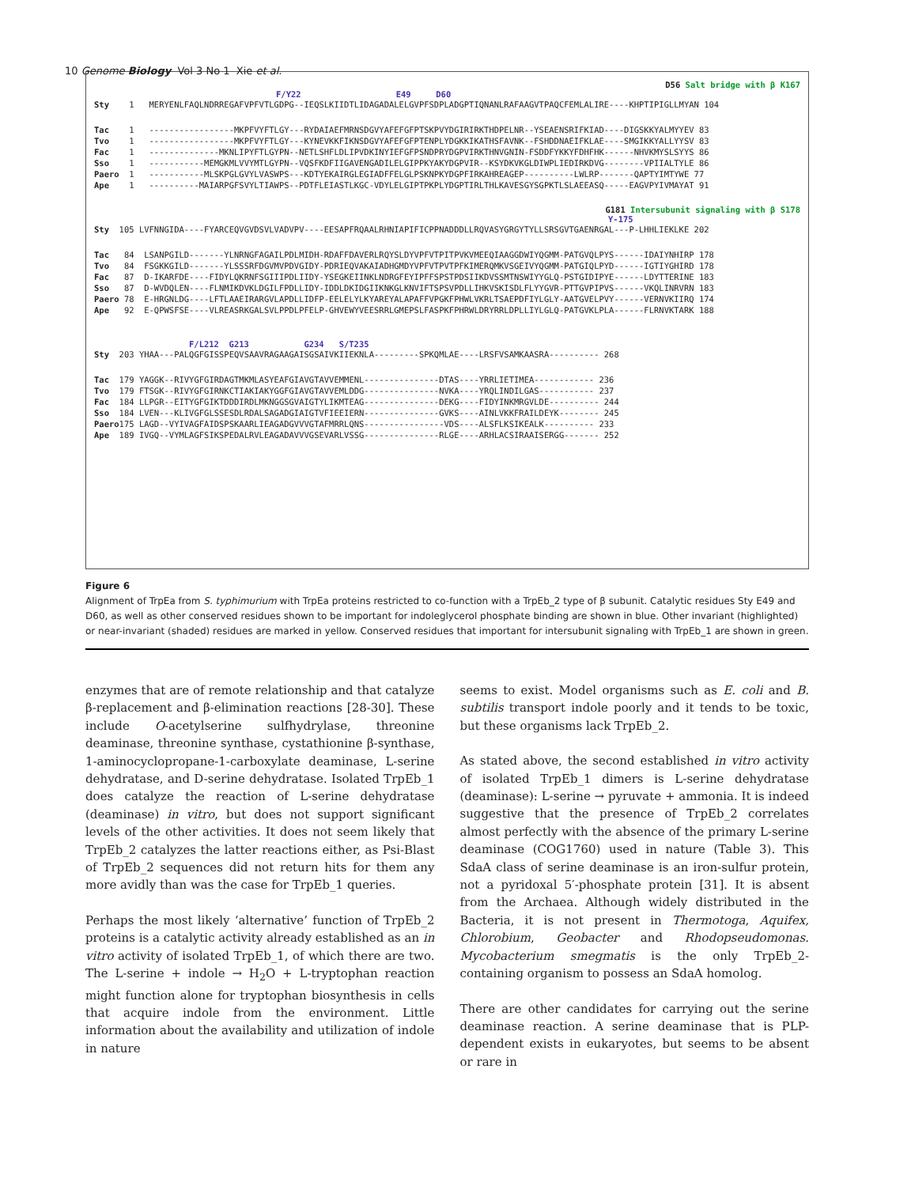10 Genome Biology Vol 3 No 1 Xie et al.
D56 Salt bridge with β K167
F/Y22 E49 D60
Sty    1   MERYENLFAQLNDRREGAFVPFVTLGDPG--IEQSLKIIDTLIDAGADALELGVPFSDPLADGPTIQNANLRAFAAGVTPAQCFEMLALIRE----KHPTIPIGLLMYAN 104
Tac    1   -----------------MKPFVYFTLGY---RYDAIAEFMRNSDGVYAFEFGFPTSKPVYDGIRIRKTHDPELNR--YSEAENSRIFKIAD----DIGSKKYALMYYEV 83
Tvo    1   -----------------MKPFVYFTLGY---KYNEVKKFIKNSDGVYAFEFGFPTENPLYDGKKIKATHSFAVNK--FSHDDNAEIFKLAE----SMGIKKYALLYYSV 83
Fac    1   --------------MKNLIPYFTLGYPN--NETLSHFLDLIPVDKINYIEFGFPSNDPRYDGPVIRKTHNVGNIN-FSDDFYKKYFDHFHK------NHVKMYSLSYYS 86
Sso    1   -----------MEMGKMLVVYMTLGYPN--VQSFKDFIIGAVENGADILELGIPPKYAKYDGPVIR--KSYDKVKGLDIWPLIEDIRKDVG--------VPIIALTYLE 86
Paero  1   -----------MLSKPGLGVYLVASWPS---KDTYEKAIRGLEGIADFFELGLPSKNPKYDGPFIRKAHREAGEP----------LWLRP-------QAPTYIMTYWE 77
Ape    1   ----------MAIARPGFSVYLTIAWPS--PDTFLEIASTLKGC-VDYLELGIPTPKPLYDGPTIRLTHLKAVESGYSGPKTLSLAEEASQ-----EAGVPYIVMAYAT 91
G181 Intersubunit signaling with β S178
Y-175
Sty  105 LVFNNGIDA----FYARCEQVGVDSVLVADVPV----EESAPFRQAALRHNIAPIFICPPNADDDLLRQVASYGRGYTYLLSRSGVTGAENRGAL---P-LHHLIEKLKE 202
Tac   84  LSANPGILD-------YLNRNGFAGAILPDLMIDH-RDAFFDAVERLRQYSLDYVPFVTPITPVKVMEEQIAAGGDWIYQGMM-PATGVQLPYS------IDAIYNHIRP 178
Tvo   84  FSGKKGILD-------YLSSSRFDGVMVPDVGIDY-PDRIEQVAKAIADHGMDYVPFVTPVTPFKIMERQMKVSGEIVYQGMM-PATGIQLPYD------IGTIYGHIRD 178
Fac   87  D-IKARFDE----FIDYLQKRNFSGIIIPDLIIDY-YSEGKEIINKLNDRGFEYIPFFSPSTPDSIIKDVSSMTNSWIYYGLQ-PSTGIDIPYE------LDYTTERINE 183
Sso   87  D-WVDQLEN----FLNMIKDVKLDGILFPDLLIDY-IDDLDKIDGIIKNKGLKNVIFTSPSVPDLLIHKVSKISDLFLYYGVR-PTTGVPIPVS------VKQLINRVRN 183
Paero 78  E-HRGNLDG----LFTLAAEIRARGVLAPDLLIDFP-EELELYLKYAREYALAPAFFVPGKFPHWLVKRLTSAEPDFIYLGLY-AATGVELPVY------VERNVKIIRQ 174
Ape   92  E-QPWSFSE----VLREASRKGALSVLPPDLPFELP-GHVEWYVEESRRLGMEPSLFASPKFPHRWLDRYRRLDPLLIYLGLQ-PATGVKLPLA------FLRNVKTARK 188
F/L212 G213 G234 S/T235
Sty  203 YHAA---PALQGFGISSPEQVSAAVRAGAAGAISGSAIVKIIEKNLA---------SPKQMLAE----LRSFVSAMKAASRA---------- 268
Tac  179 YAGGK--RIVYGFGIRDAGTMKMLASYEAFGIAVGTAVVEMMENL---------------DTAS----YRRLIETIMEA------------ 236
Tvo  179 FTSGK--RIVYGFGIRNKCTIAKIAKYGGFGIAVGTAVVEMLDDG---------------NVKA----YRQLINDILGAS----------- 237
Fac  184 LLPGR--EITYGFGIKTDDDIRDLMKNGGSGVAIGTYLIKMTEAG---------------DEKG----FIDYINKMRGVLDE---------- 244
Sso  184 LVEN---KLIVGFGLSSESDLRDALSAGADGIAIGTVFIEEIERN---------------GVKS----AINLVKKFRAILDEYK-------- 245
Paero175 LAGD--VYIVAGFAIDSPSKAARLIEAGADGVVVGTAFMRRLQNS----------------VDS----ALSFLKSIKEALK---------- 233
Ape  189 IVGQ--VYMLAGFSIKSPEDALRVLEAGADAVVVGSEVARLVSSG---------------RLGE----ARHLACSIRAAISERGG------- 252
Figure 6
Alignment of TrpEa from S. typhimurium with TrpEa proteins restricted to co-function with a TrpEb_2 type of β subunit. Catalytic residues Sty E49 and D60, as well as other conserved residues shown to be important for indoleglycerol phosphate binding are shown in blue. Other invariant (highlighted) or near-invariant (shaded) residues are marked in yellow. Conserved residues that important for intersubunit signaling with TrpEb_1 are shown in green.
enzymes that are of remote relationship and that catalyze β-replacement and β-elimination reactions [28-30]. These include O-acetylserine sulfhydrylase, threonine deaminase, threonine synthase, cystathionine β-synthase, 1-aminocyclopropane-1-carboxylate deaminase, L-serine dehydratase, and D-serine dehydratase. Isolated TrpEb_1 does catalyze the reaction of L-serine dehydratase (deaminase) in vitro, but does not support significant levels of the other activities. It does not seem likely that TrpEb_2 catalyzes the latter reactions either, as Psi-Blast of TrpEb_2 sequences did not return hits for them any more avidly than was the case for TrpEb_1 queries.
Perhaps the most likely ‘alternative’ function of TrpEb_2 proteins is a catalytic activity already established as an in vitro activity of isolated TrpEb_1, of which there are two. The L-serine + indole → H<sub>2</sub>O + L-tryptophan reaction might function alone for tryptophan biosynthesis in cells that acquire indole from the environment. Little information about the availability and utilization of indole in nature
seems to exist. Model organisms such as E. coli and B. subtilis transport indole poorly and it tends to be toxic, but these organisms lack TrpEb_2.
As stated above, the second established in vitro activity of isolated TrpEb_1 dimers is L-serine dehydratase (deaminase): L-serine → pyruvate + ammonia. It is indeed suggestive that the presence of TrpEb_2 correlates almost perfectly with the absence of the primary L-serine deaminase (COG1760) used in nature (Table 3). This SdaA class of serine deaminase is an iron-sulfur protein, not a pyridoxal 5′-phosphate protein [31]. It is absent from the Archaea. Although widely distributed in the Bacteria, it is not present in Thermotoga, Aquifex, Chlorobium, Geobacter and Rhodopseudomonas. Mycobacterium smegmatis is the only TrpEb_2-containing organism to possess an SdaA homolog.
There are other candidates for carrying out the serine deaminase reaction. A serine deaminase that is PLP-dependent exists in eukaryotes, but seems to be absent or rare in